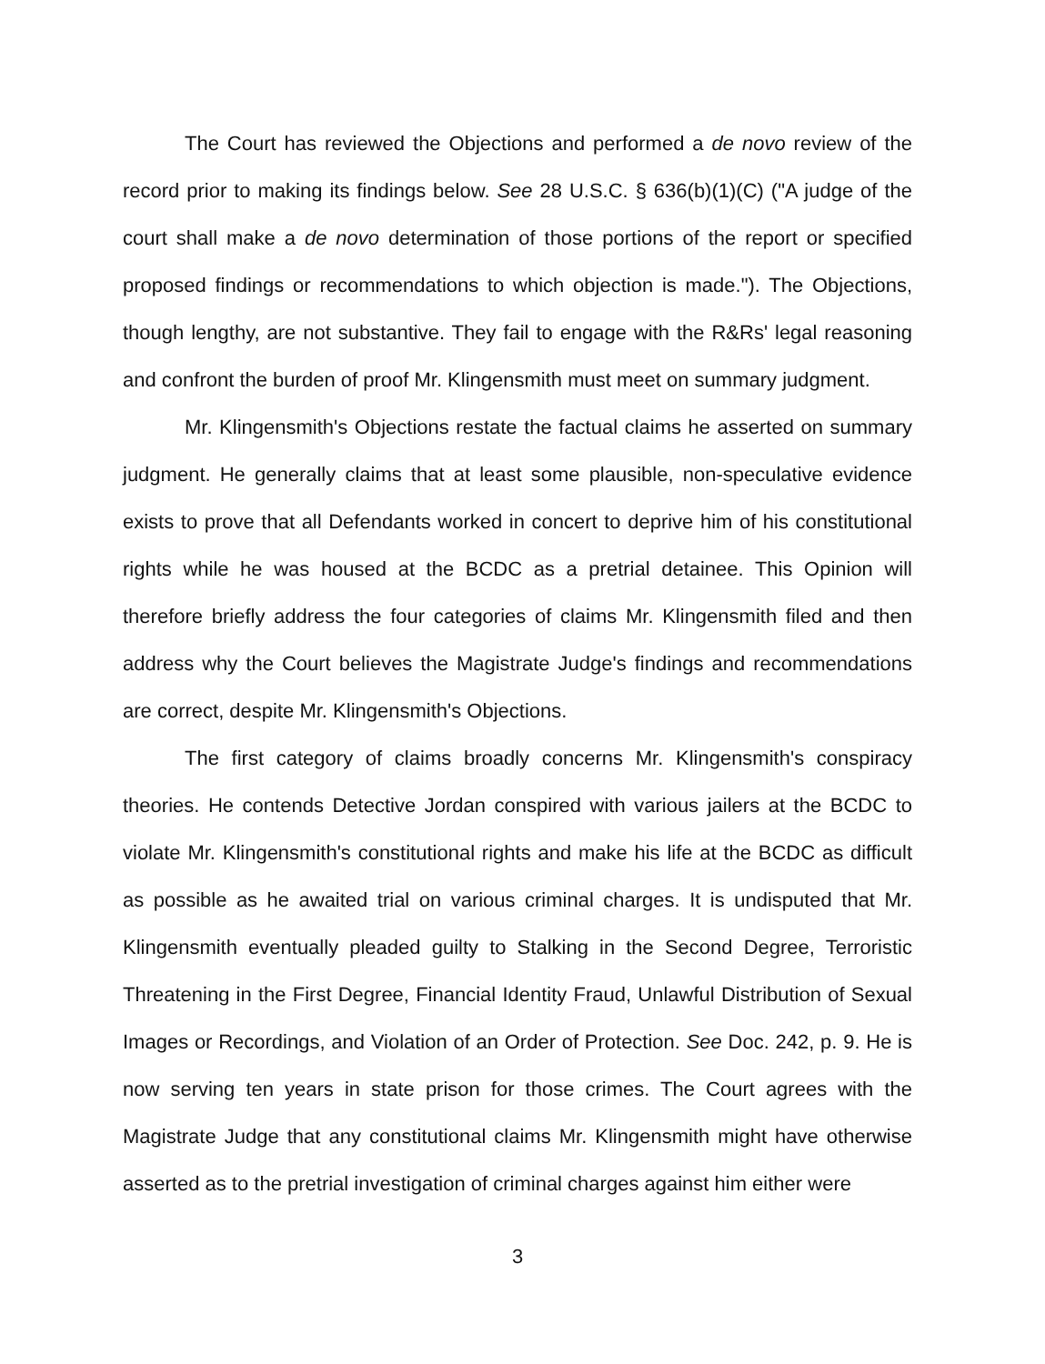The Court has reviewed the Objections and performed a de novo review of the record prior to making its findings below. See 28 U.S.C. § 636(b)(1)(C) ("A judge of the court shall make a de novo determination of those portions of the report or specified proposed findings or recommendations to which objection is made."). The Objections, though lengthy, are not substantive. They fail to engage with the R&Rs' legal reasoning and confront the burden of proof Mr. Klingensmith must meet on summary judgment.
Mr. Klingensmith's Objections restate the factual claims he asserted on summary judgment. He generally claims that at least some plausible, non-speculative evidence exists to prove that all Defendants worked in concert to deprive him of his constitutional rights while he was housed at the BCDC as a pretrial detainee. This Opinion will therefore briefly address the four categories of claims Mr. Klingensmith filed and then address why the Court believes the Magistrate Judge's findings and recommendations are correct, despite Mr. Klingensmith's Objections.
The first category of claims broadly concerns Mr. Klingensmith's conspiracy theories. He contends Detective Jordan conspired with various jailers at the BCDC to violate Mr. Klingensmith's constitutional rights and make his life at the BCDC as difficult as possible as he awaited trial on various criminal charges. It is undisputed that Mr. Klingensmith eventually pleaded guilty to Stalking in the Second Degree, Terroristic Threatening in the First Degree, Financial Identity Fraud, Unlawful Distribution of Sexual Images or Recordings, and Violation of an Order of Protection. See Doc. 242, p. 9. He is now serving ten years in state prison for those crimes. The Court agrees with the Magistrate Judge that any constitutional claims Mr. Klingensmith might have otherwise asserted as to the pretrial investigation of criminal charges against him either were
3